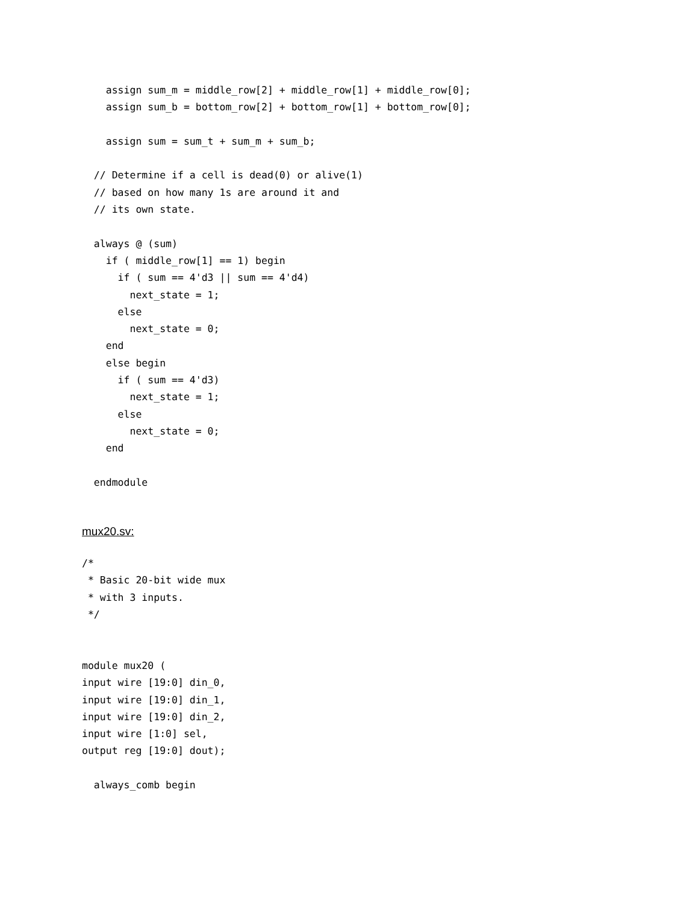assign sum_m = middle_row[2] + middle_row[1] + middle_row[0];
    assign sum_b = bottom_row[2] + bottom_row[1] + bottom_row[0];

    assign sum = sum_t + sum_m + sum_b;

  // Determine if a cell is dead(0) or alive(1)
  // based on how many 1s are around it and
  // its own state.

  always @ (sum)
    if ( middle_row[1] == 1) begin
      if ( sum == 4'd3 || sum == 4'd4)
        next_state = 1;
      else
        next_state = 0;
    end
    else begin
      if ( sum == 4'd3)
        next_state = 1;
      else
        next_state = 0;
    end

  endmodule
mux20.sv:
/*
 * Basic 20-bit wide mux
 * with 3 inputs.
 */


module mux20 (
input wire [19:0] din_0,
input wire [19:0] din_1,
input wire [19:0] din_2,
input wire [1:0] sel,
output reg [19:0] dout);

  always_comb begin